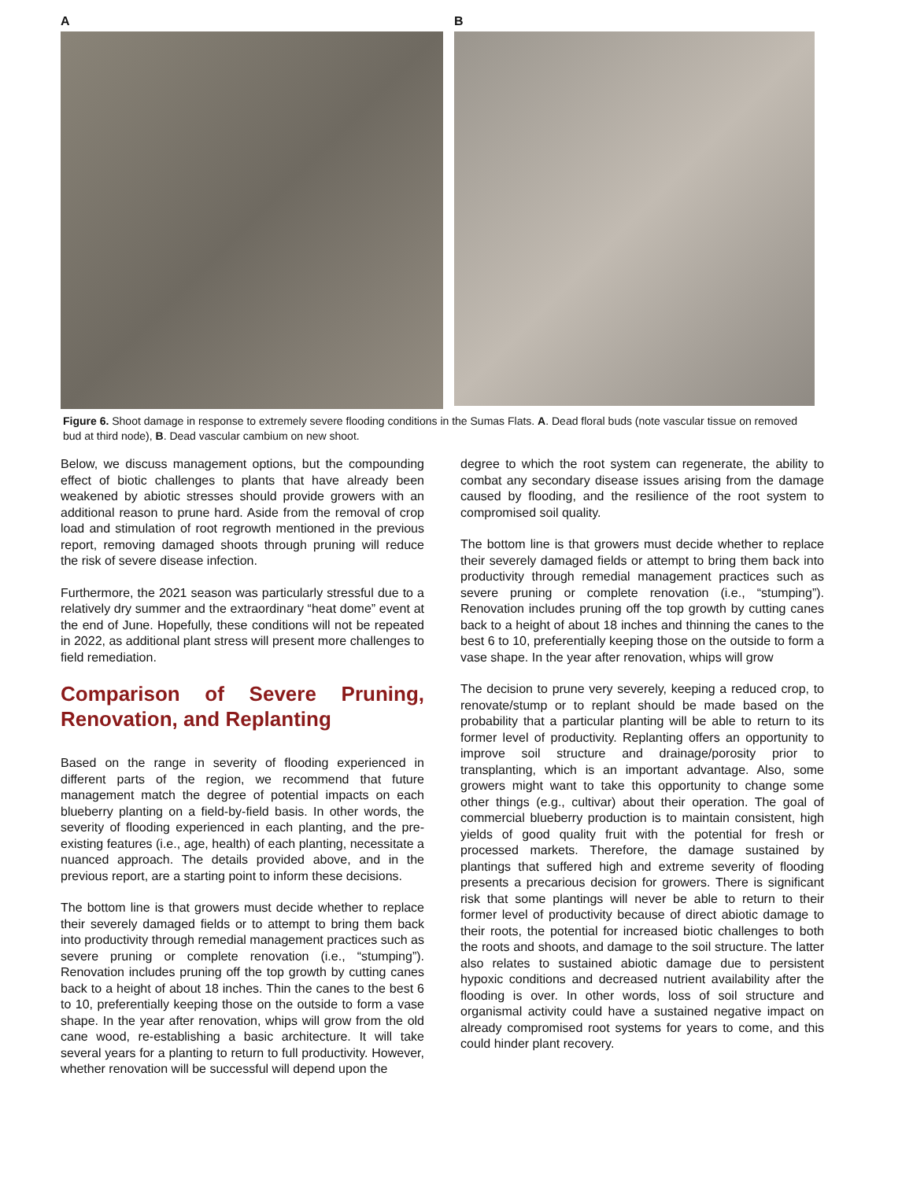A B
Figure 6. Shoot damage in response to extremely severe flooding conditions in the Sumas Flats. A. Dead floral buds (note vascular tissue on removed bud at third node), B. Dead vascular cambium on new shoot.
Below, we discuss management options, but the compounding effect of biotic challenges to plants that have already been weakened by abiotic stresses should provide growers with an additional reason to prune hard. Aside from the removal of crop load and stimulation of root regrowth mentioned in the previous report, removing damaged shoots through pruning will reduce the risk of severe disease infection.
Furthermore, the 2021 season was particularly stressful due to a relatively dry summer and the extraordinary “heat dome” event at the end of June. Hopefully, these conditions will not be repeated in 2022, as additional plant stress will present more challenges to field remediation.
Comparison of Severe Pruning, Renovation, and Replanting
Based on the range in severity of flooding experienced in different parts of the region, we recommend that future management match the degree of potential impacts on each blueberry planting on a field-by-field basis. In other words, the severity of flooding experienced in each planting, and the pre-existing features (i.e., age, health) of each planting, necessitate a nuanced approach. The details provided above, and in the previous report, are a starting point to inform these decisions.
The bottom line is that growers must decide whether to replace their severely damaged fields or to attempt to bring them back into productivity through remedial management practices such as severe pruning or complete renovation (i.e., “stumping”). Renovation includes pruning off the top growth by cutting canes back to a height of about 18 inches. Thin the canes to the best 6 to 10, preferentially keeping those on the outside to form a vase shape. In the year after renovation, whips will grow from the old cane wood, re-establishing a basic architecture. It will take several years for a planting to return to full productivity. However, whether renovation will be successful will depend upon the
degree to which the root system can regenerate, the ability to combat any secondary disease issues arising from the damage caused by flooding, and the resilience of the root system to compromised soil quality.
The bottom line is that growers must decide whether to replace their severely damaged fields or attempt to bring them back into productivity through remedial management practices such as severe pruning or complete renovation (i.e., “stumping”). Renovation includes pruning off the top growth by cutting canes back to a height of about 18 inches and thinning the canes to the best 6 to 10, preferentially keeping those on the outside to form a vase shape. In the year after renovation, whips will grow
The decision to prune very severely, keeping a reduced crop, to renovate/stump or to replant should be made based on the probability that a particular planting will be able to return to its former level of productivity. Replanting offers an opportunity to improve soil structure and drainage/porosity prior to transplanting, which is an important advantage. Also, some growers might want to take this opportunity to change some other things (e.g., cultivar) about their operation. The goal of commercial blueberry production is to maintain consistent, high yields of good quality fruit with the potential for fresh or processed markets. Therefore, the damage sustained by plantings that suffered high and extreme severity of flooding presents a precarious decision for growers. There is significant risk that some plantings will never be able to return to their former level of productivity because of direct abiotic damage to their roots, the potential for increased biotic challenges to both the roots and shoots, and damage to the soil structure. The latter also relates to sustained abiotic damage due to persistent hypoxic conditions and decreased nutrient availability after the flooding is over. In other words, loss of soil structure and organismal activity could have a sustained negative impact on already compromised root systems for years to come, and this could hinder plant recovery.